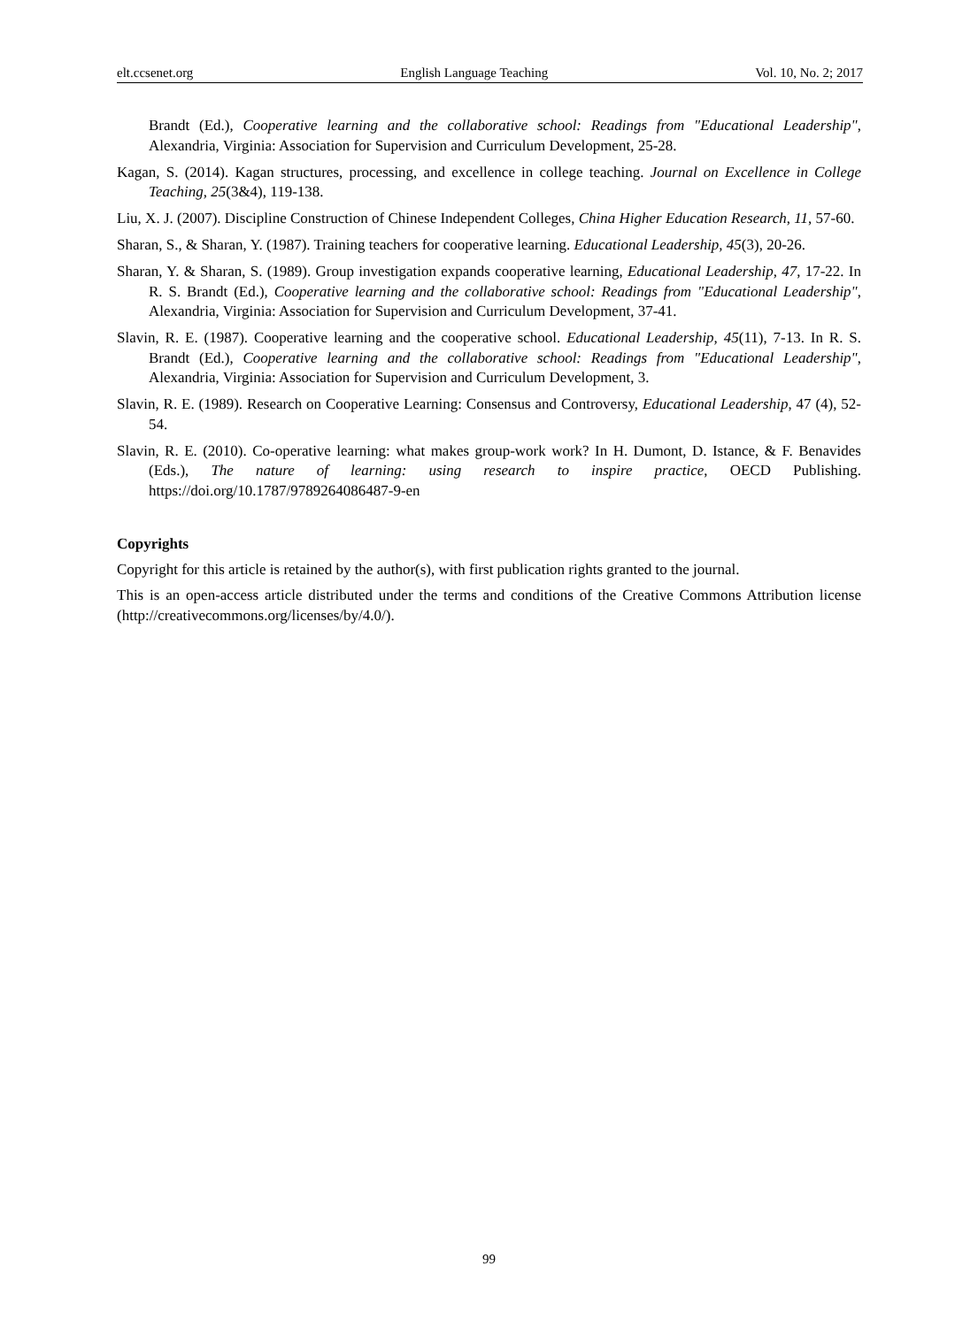elt.ccsenet.org English Language Teaching Vol. 10, No. 2; 2017
Brandt (Ed.), Cooperative learning and the collaborative school: Readings from "Educational Leadership", Alexandria, Virginia: Association for Supervision and Curriculum Development, 25-28.
Kagan, S. (2014). Kagan structures, processing, and excellence in college teaching. Journal on Excellence in College Teaching, 25(3&4), 119-138.
Liu, X. J. (2007). Discipline Construction of Chinese Independent Colleges, China Higher Education Research, 11, 57-60.
Sharan, S., & Sharan, Y. (1987). Training teachers for cooperative learning. Educational Leadership, 45(3), 20-26.
Sharan, Y. & Sharan, S. (1989). Group investigation expands cooperative learning, Educational Leadership, 47, 17-22. In R. S. Brandt (Ed.), Cooperative learning and the collaborative school: Readings from "Educational Leadership", Alexandria, Virginia: Association for Supervision and Curriculum Development, 37-41.
Slavin, R. E. (1987). Cooperative learning and the cooperative school. Educational Leadership, 45(11), 7-13. In R. S. Brandt (Ed.), Cooperative learning and the collaborative school: Readings from "Educational Leadership", Alexandria, Virginia: Association for Supervision and Curriculum Development, 3.
Slavin, R. E. (1989). Research on Cooperative Learning: Consensus and Controversy, Educational Leadership, 47 (4), 52-54.
Slavin, R. E. (2010). Co-operative learning: what makes group-work work? In H. Dumont, D. Istance, & F. Benavides (Eds.), The nature of learning: using research to inspire practice, OECD Publishing. https://doi.org/10.1787/9789264086487-9-en
Copyrights
Copyright for this article is retained by the author(s), with first publication rights granted to the journal.
This is an open-access article distributed under the terms and conditions of the Creative Commons Attribution license (http://creativecommons.org/licenses/by/4.0/).
99